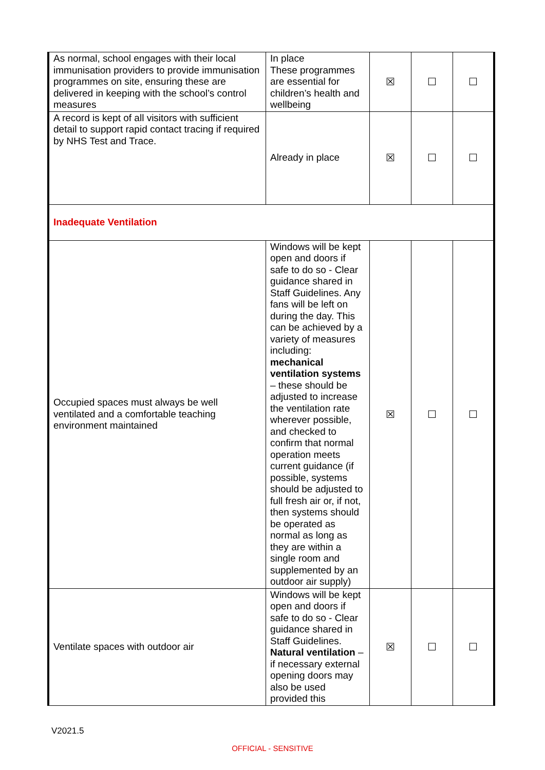| As normal, school engages with their local immunisation providers to provide immunisation programmes on site, ensuring these are delivered in keeping with the school’s control measures | In place These programmes are essential for children’s health and wellbeing | ☒ | ☐ | ☐ |
| A record is kept of all visitors with sufficient detail to support rapid contact tracing if required by NHS Test and Trace. | Already in place | ☒ | ☐ | ☐ |
| Inadequate Ventilation | | | | |
| Occupied spaces must always be well ventilated and a comfortable teaching environment maintained | Windows will be kept open and doors if safe to do so - Clear guidance shared in Staff Guidelines. Any fans will be left on during the day. This can be achieved by a variety of measures including: mechanical ventilation systems – these should be adjusted to increase the ventilation rate wherever possible, and checked to confirm that normal operation meets current guidance (if possible, systems should be adjusted to full fresh air or, if not, then systems should be operated as normal as long as they are within a single room and supplemented by an outdoor air supply) | ☒ | ☐ | ☐ |
| Ventilate spaces with outdoor air | Windows will be kept open and doors if safe to do so - Clear guidance shared in Staff Guidelines. Natural ventilation – if necessary external opening doors may also be used provided this | ☒ | ☐ | ☐ |
V2021.5
OFFICIAL - SENSITIVE